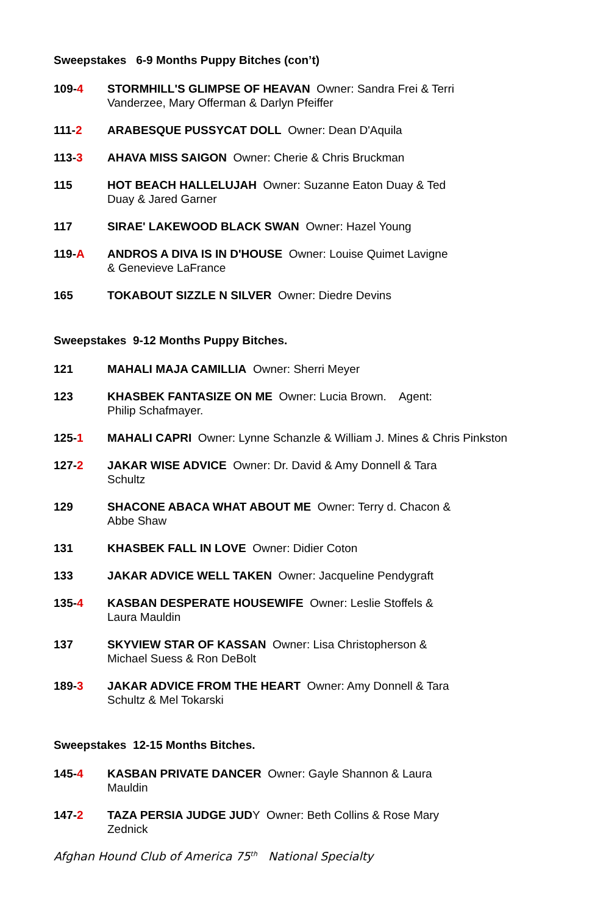Sweepstakes 6-9 Months Puppy Bitches (con’t)
109-4 STORMHILL'S GLIMPSE OF HEAVAN Owner: Sandra Frei & Terri
Vanderzee, Mary Offerman & Darlyn Pfeiffer
111-2 ARABESQUE PUSSYCAT DOLL Owner: Dean D'Aquila
113-3 AHAVA MISS SAIGON Owner: Cherie & Chris Bruckman
115 HOT BEACH HALLELUJAH Owner: Suzanne Eaton Duay & Ted
Duay & Jared Garner
117 SIRAE' LAKEWOOD BLACK SWAN Owner: Hazel Young
119-A ANDROS A DIVA IS IN D'HOUSE Owner: Louise Quimet Lavigne
& Genevieve LaFrance
165 TOKABOUT SIZZLE N SILVER Owner: Diedre Devins
Sweepstakes 9-12 Months Puppy Bitches.
121 MAHALI MAJA CAMILLIA Owner: Sherri Meyer
123 KHASBEK FANTASIZE ON ME Owner: Lucia Brown. Agent:
Philip Schafmayer.
125-1 MAHALI CAPRI Owner: Lynne Schanzle & William J. Mines & Chris Pinkston
127-2 JAKAR WISE ADVICE Owner: Dr. David & Amy Donnell & Tara
Schultz
129 SHACONE ABACA WHAT ABOUT ME Owner: Terry d. Chacon &
Abbe Shaw
131 KHASBEK FALL IN LOVE Owner: Didier Coton
133 JAKAR ADVICE WELL TAKEN Owner: Jacqueline Pendygraft
135-4 KASBAN DESPERATE HOUSEWIFE Owner: Leslie Stoffels &
Laura Mauldin
137 SKYVIEW STAR OF KASSAN Owner: Lisa Christopherson &
Michael Suess & Ron DeBolt
189-3 JAKAR ADVICE FROM THE HEART Owner: Amy Donnell & Tara
Schultz & Mel Tokarski
Sweepstakes 12-15 Months Bitches.
145-4 KASBAN PRIVATE DANCER Owner: Gayle Shannon & Laura
Mauldin
147-2 TAZA PERSIA JUDGE JUDY Owner: Beth Collins & Rose Mary
Zednick
Afghan Hound Club of America 75<sup>th</sup> National Specialty